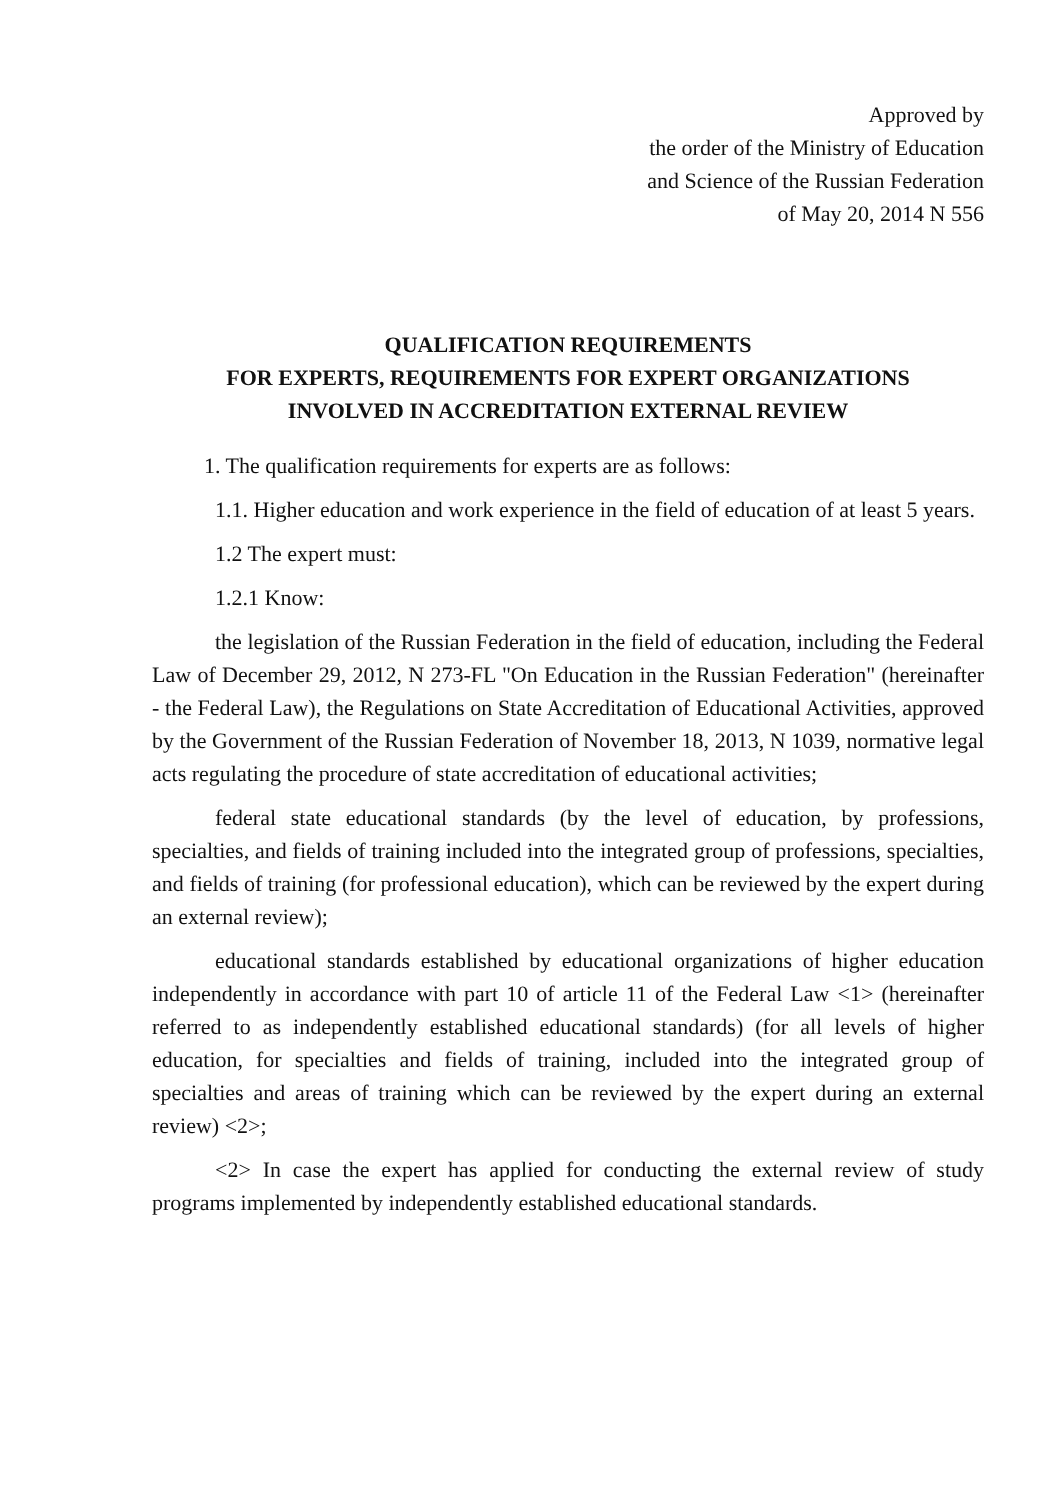Approved by
the order of the Ministry of Education
and Science of the Russian Federation
of May 20, 2014 N 556
QUALIFICATION REQUIREMENTS
FOR EXPERTS, REQUIREMENTS FOR EXPERT ORGANIZATIONS
INVOLVED IN ACCREDITATION EXTERNAL REVIEW
1. The qualification requirements for experts are as follows:
1.1. Higher education and work experience in the field of education of at least 5 years.
1.2 The expert must:
1.2.1 Know:
the legislation of the Russian Federation in the field of education, including the Federal Law of December 29, 2012, N 273-FL "On Education in the Russian Federation" (hereinafter - the Federal Law), the Regulations on State Accreditation of Educational Activities, approved by the Government of the Russian Federation of November 18, 2013, N 1039, normative legal acts regulating the procedure of state accreditation of educational activities;
federal state educational standards (by the level of education, by professions, specialties, and fields of training included into the integrated group of professions, specialties, and fields of training (for professional education), which can be reviewed by the expert during an external review);
educational standards established by educational organizations of higher education independently in accordance with part 10 of article 11 of the Federal Law <1> (hereinafter referred to as independently established educational standards) (for all levels of higher education, for specialties and fields of training, included into the integrated group of specialties and areas of training which can be reviewed by the expert during an external review) <2>;
<2> In case the expert has applied for conducting the external review of study programs implemented by independently established educational standards.